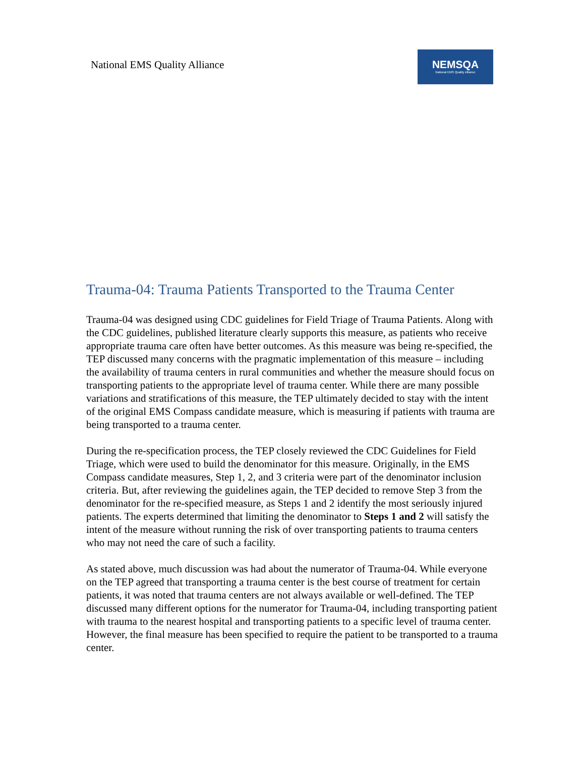National EMS Quality Alliance
NEMSQA
National EMS Quality Alliance
Trauma-04: Trauma Patients Transported to the Trauma Center
Trauma-04 was designed using CDC guidelines for Field Triage of Trauma Patients. Along with the CDC guidelines, published literature clearly supports this measure, as patients who receive appropriate trauma care often have better outcomes. As this measure was being re-specified, the TEP discussed many concerns with the pragmatic implementation of this measure – including the availability of trauma centers in rural communities and whether the measure should focus on transporting patients to the appropriate level of trauma center. While there are many possible variations and stratifications of this measure, the TEP ultimately decided to stay with the intent of the original EMS Compass candidate measure, which is measuring if patients with trauma are being transported to a trauma center.
During the re-specification process, the TEP closely reviewed the CDC Guidelines for Field Triage, which were used to build the denominator for this measure. Originally, in the EMS Compass candidate measures, Step 1, 2, and 3 criteria were part of the denominator inclusion criteria. But, after reviewing the guidelines again, the TEP decided to remove Step 3 from the denominator for the re-specified measure, as Steps 1 and 2 identify the most seriously injured patients. The experts determined that limiting the denominator to Steps 1 and 2 will satisfy the intent of the measure without running the risk of over transporting patients to trauma centers who may not need the care of such a facility.
As stated above, much discussion was had about the numerator of Trauma-04. While everyone on the TEP agreed that transporting a trauma center is the best course of treatment for certain patients, it was noted that trauma centers are not always available or well-defined. The TEP discussed many different options for the numerator for Trauma-04, including transporting patient with trauma to the nearest hospital and transporting patients to a specific level of trauma center. However, the final measure has been specified to require the patient to be transported to a trauma center.